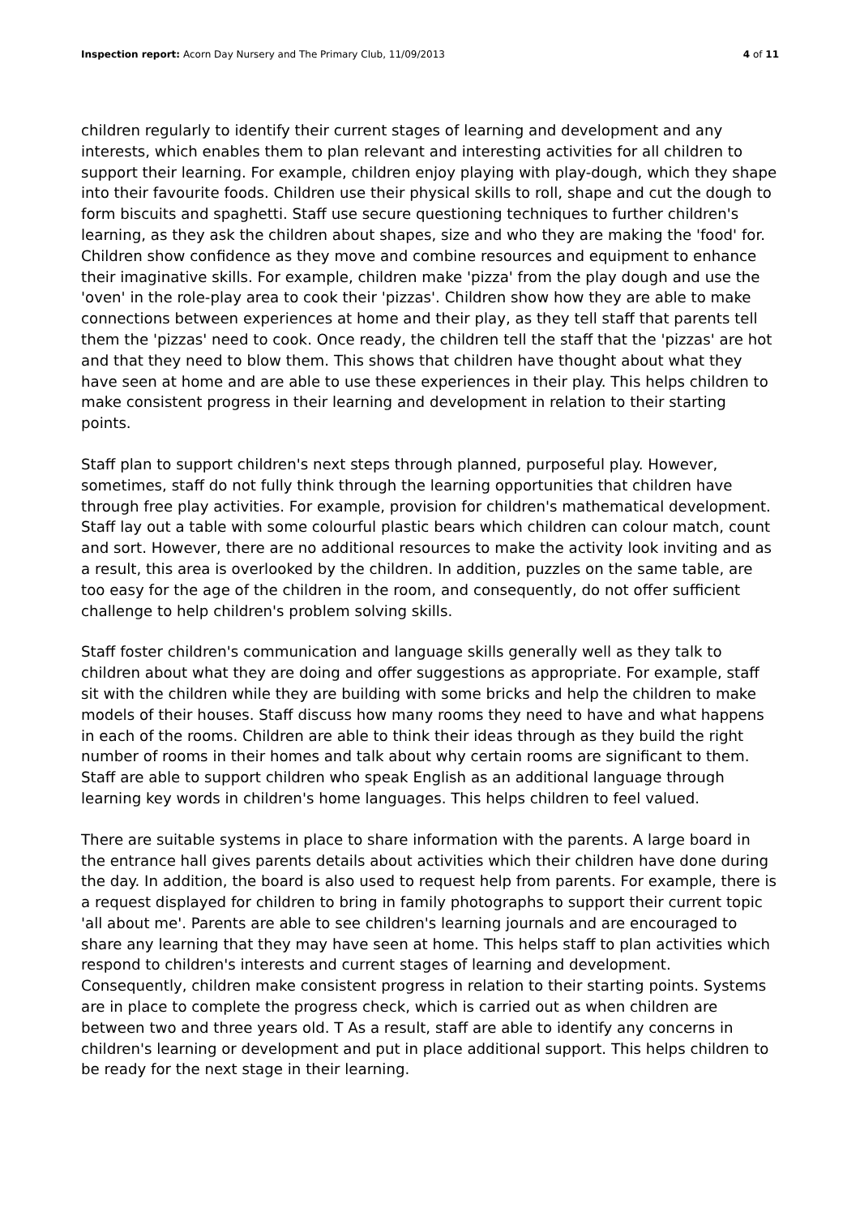Inspection report: Acorn Day Nursery and The Primary Club, 11/09/2013 4 of 11
children regularly to identify their current stages of learning and development and any interests, which enables them to plan relevant and interesting activities for all children to support their learning. For example, children enjoy playing with play-dough, which they shape into their favourite foods. Children use their physical skills to roll, shape and cut the dough to form biscuits and spaghetti. Staff use secure questioning techniques to further children's learning, as they ask the children about shapes, size and who they are making the 'food' for. Children show confidence as they move and combine resources and equipment to enhance their imaginative skills. For example, children make 'pizza' from the play dough and use the 'oven' in the role-play area to cook their 'pizzas'. Children show how they are able to make connections between experiences at home and their play, as they tell staff that parents tell them the 'pizzas' need to cook. Once ready, the children tell the staff that the 'pizzas' are hot and that they need to blow them. This shows that children have thought about what they have seen at home and are able to use these experiences in their play. This helps children to make consistent progress in their learning and development in relation to their starting points.
Staff plan to support children's next steps through planned, purposeful play. However, sometimes, staff do not fully think through the learning opportunities that children have through free play activities. For example, provision for children's mathematical development. Staff lay out a table with some colourful plastic bears which children can colour match, count and sort. However, there are no additional resources to make the activity look inviting and as a result, this area is overlooked by the children. In addition, puzzles on the same table, are too easy for the age of the children in the room, and consequently, do not offer sufficient challenge to help children's problem solving skills.
Staff foster children's communication and language skills generally well as they talk to children about what they are doing and offer suggestions as appropriate. For example, staff sit with the children while they are building with some bricks and help the children to make models of their houses. Staff discuss how many rooms they need to have and what happens in each of the rooms. Children are able to think their ideas through as they build the right number of rooms in their homes and talk about why certain rooms are significant to them. Staff are able to support children who speak English as an additional language through learning key words in children's home languages. This helps children to feel valued.
There are suitable systems in place to share information with the parents. A large board in the entrance hall gives parents details about activities which their children have done during the day. In addition, the board is also used to request help from parents. For example, there is a request displayed for children to bring in family photographs to support their current topic 'all about me'. Parents are able to see children's learning journals and are encouraged to share any learning that they may have seen at home. This helps staff to plan activities which respond to children's interests and current stages of learning and development. Consequently, children make consistent progress in relation to their starting points. Systems are in place to complete the progress check, which is carried out as when children are between two and three years old. T As a result, staff are able to identify any concerns in children's learning or development and put in place additional support. This helps children to be ready for the next stage in their learning.